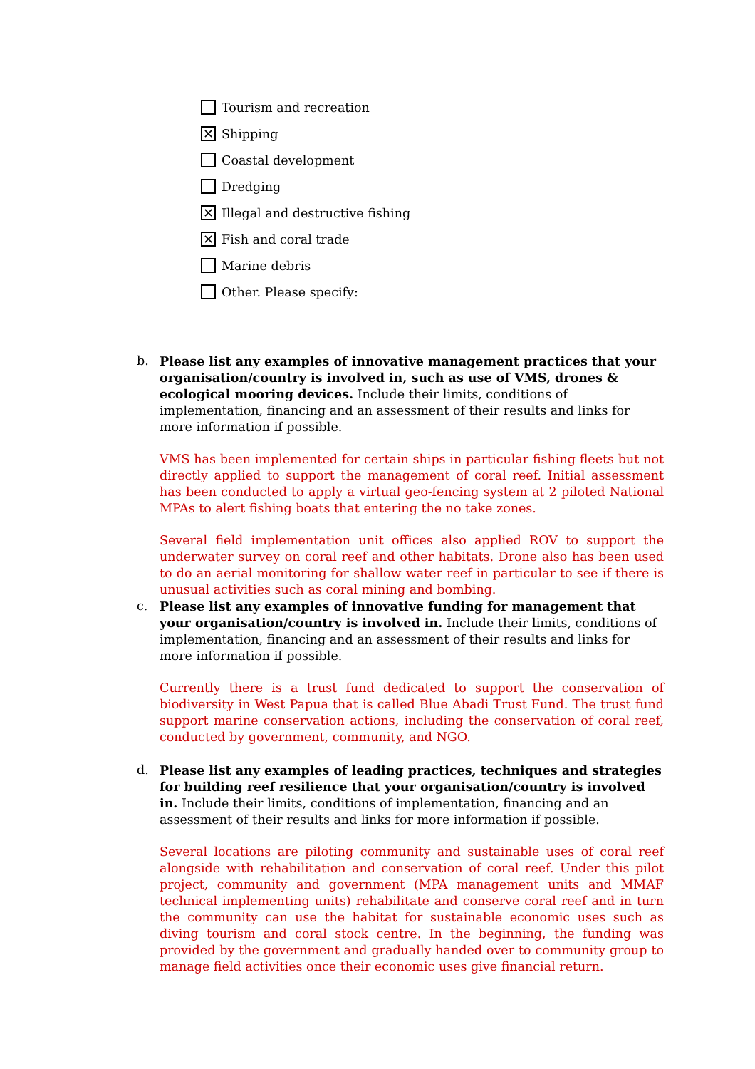Tourism and recreation
✕ Shipping
Coastal development
Dredging
✕ Illegal and destructive fishing
✕ Fish and coral trade
Marine debris
Other. Please specify:
b.
Please list any examples of innovative management practices that your organisation/country is involved in, such as use of VMS, drones & ecological mooring devices. Include their limits, conditions of implementation, financing and an assessment of their results and links for more information if possible.
VMS has been implemented for certain ships in particular fishing fleets but not directly applied to support the management of coral reef. Initial assessment has been conducted to apply a virtual geo-fencing system at 2 piloted National MPAs to alert fishing boats that entering the no take zones.
Several field implementation unit offices also applied ROV to support the underwater survey on coral reef and other habitats. Drone also has been used to do an aerial monitoring for shallow water reef in particular to see if there is unusual activities such as coral mining and bombing.
c.
Please list any examples of innovative funding for management that your organisation/country is involved in. Include their limits, conditions of implementation, financing and an assessment of their results and links for more information if possible.
Currently there is a trust fund dedicated to support the conservation of biodiversity in West Papua that is called Blue Abadi Trust Fund. The trust fund support marine conservation actions, including the conservation of coral reef, conducted by government, community, and NGO.
d.
Please list any examples of leading practices, techniques and strategies for building reef resilience that your organisation/country is involved in. Include their limits, conditions of implementation, financing and an assessment of their results and links for more information if possible.
Several locations are piloting community and sustainable uses of coral reef alongside with rehabilitation and conservation of coral reef. Under this pilot project, community and government (MPA management units and MMAF technical implementing units) rehabilitate and conserve coral reef and in turn the community can use the habitat for sustainable economic uses such as diving tourism and coral stock centre. In the beginning, the funding was provided by the government and gradually handed over to community group to manage field activities once their economic uses give financial return.